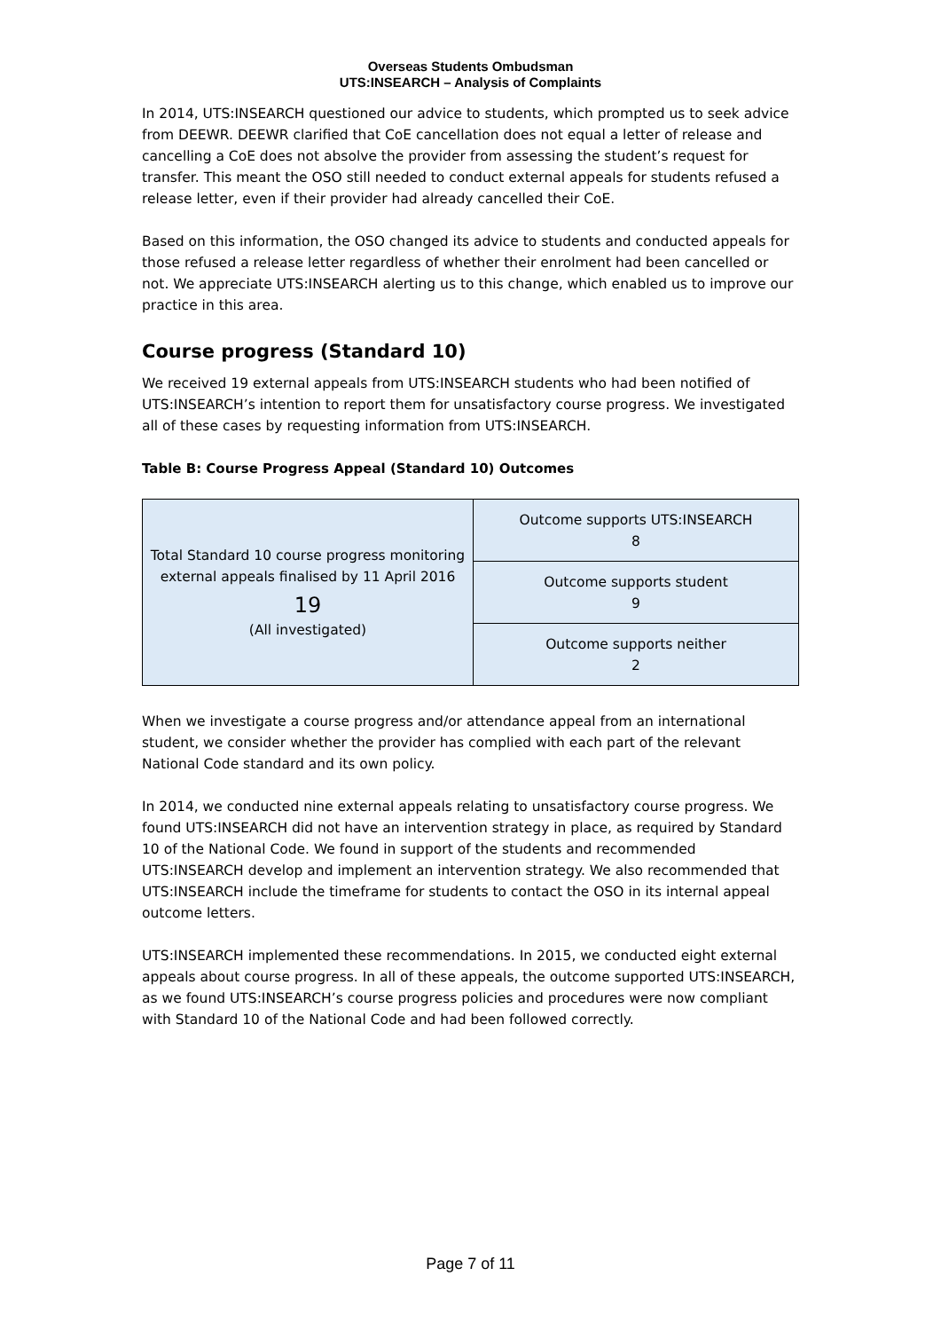Overseas Students Ombudsman
UTS:INSEARCH – Analysis of Complaints
In 2014, UTS:INSEARCH questioned our advice to students, which prompted us to seek advice from DEEWR. DEEWR clarified that CoE cancellation does not equal a letter of release and cancelling a CoE does not absolve the provider from assessing the student’s request for transfer. This meant the OSO still needed to conduct external appeals for students refused a release letter, even if their provider had already cancelled their CoE.
Based on this information, the OSO changed its advice to students and conducted appeals for those refused a release letter regardless of whether their enrolment had been cancelled or not. We appreciate UTS:INSEARCH alerting us to this change, which enabled us to improve our practice in this area.
Course progress (Standard 10)
We received 19 external appeals from UTS:INSEARCH students who had been notified of UTS:INSEARCH’s intention to report them for unsatisfactory course progress. We investigated all of these cases by requesting information from UTS:INSEARCH.
Table B: Course Progress Appeal (Standard 10) Outcomes
| Total Standard 10 course progress monitoring external appeals finalised by 11 April 2016 19 (All investigated) | Outcome supports UTS:INSEARCH 8 |
| | Outcome supports student 9 |
| | Outcome supports neither 2 |
When we investigate a course progress and/or attendance appeal from an international student, we consider whether the provider has complied with each part of the relevant National Code standard and its own policy.
In 2014, we conducted nine external appeals relating to unsatisfactory course progress. We found UTS:INSEARCH did not have an intervention strategy in place, as required by Standard 10 of the National Code. We found in support of the students and recommended UTS:INSEARCH develop and implement an intervention strategy. We also recommended that UTS:INSEARCH include the timeframe for students to contact the OSO in its internal appeal outcome letters.
UTS:INSEARCH implemented these recommendations. In 2015, we conducted eight external appeals about course progress. In all of these appeals, the outcome supported UTS:INSEARCH, as we found UTS:INSEARCH’s course progress policies and procedures were now compliant with Standard 10 of the National Code and had been followed correctly.
Page 7 of 11